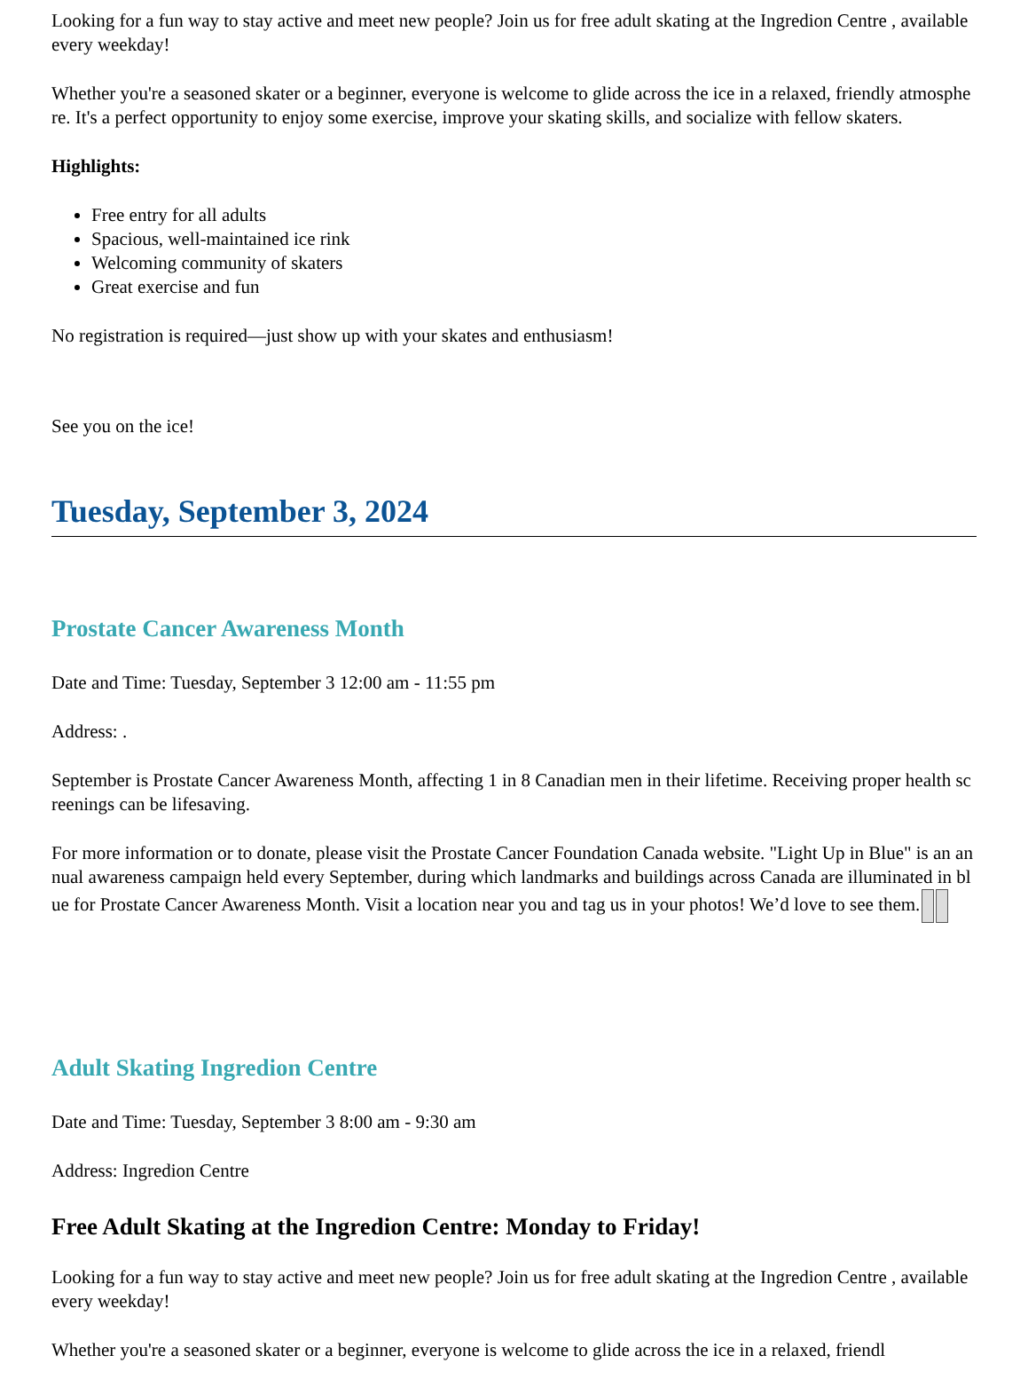Looking for a fun way to stay active and meet new people? Join us for free adult skating at the Ingredion Centre , available every weekday!
Whether you're a seasoned skater or a beginner, everyone is welcome to glide across the ice in a relaxed, friendly atmosphere. It's a perfect opportunity to enjoy some exercise, improve your skating skills, and socialize with fellow skaters.
Highlights:
Free entry for all adults
Spacious, well-maintained ice rink
Welcoming community of skaters
Great exercise and fun
No registration is required—just show up with your skates and enthusiasm!
See you on the ice!
Tuesday, September 3, 2024
Prostate Cancer Awareness Month
Date and Time: Tuesday, September 3 12:00 am - 11:55 pm
Address: .
September is Prostate Cancer Awareness Month, affecting 1 in 8 Canadian men in their lifetime. Receiving proper health screenings can be lifesaving.
For more information or to donate, please visit the Prostate Cancer Foundation Canada website. "Light Up in Blue" is an annual awareness campaign held every September, during which landmarks and buildings across Canada are illuminated in blue for Prostate Cancer Awareness Month. Visit a location near you and tag us in your photos! We’d love to see them.
Adult Skating Ingredion Centre
Date and Time: Tuesday, September 3 8:00 am - 9:30 am
Address: Ingredion Centre
Free Adult Skating at the Ingredion Centre: Monday to Friday!
Looking for a fun way to stay active and meet new people? Join us for free adult skating at the Ingredion Centre , available every weekday!
Whether you're a seasoned skater or a beginner, everyone is welcome to glide across the ice in a relaxed, friendl